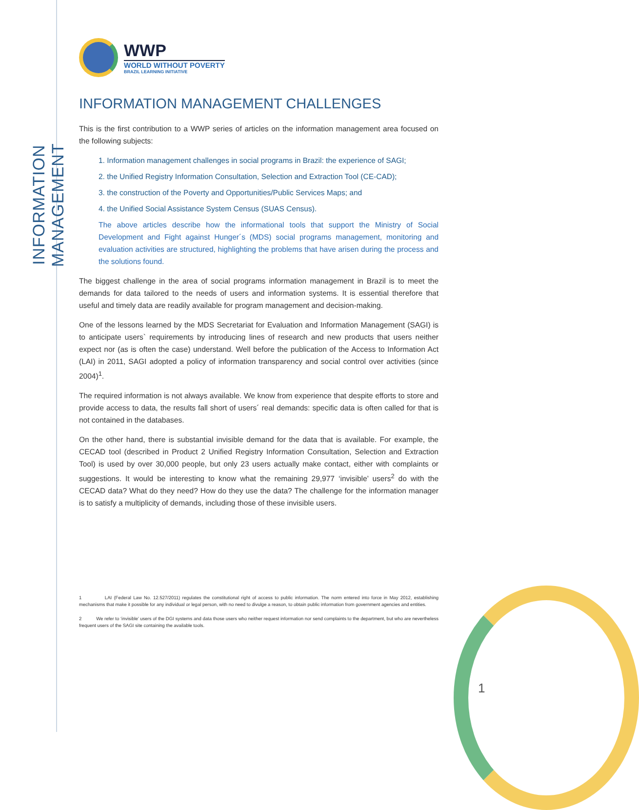INFORMATION MANAGEMENT
WWP
WORLD WITHOUT POVERTY
BRAZIL LEARNING INITIATIVE
INFORMATION MANAGEMENT CHALLENGES
This is the first contribution to a WWP series of articles on the information management area focused on the following subjects:
1. Information management challenges in social programs in Brazil: the experience of SAGI;
2. the Unified Registry Information Consultation, Selection and Extraction Tool (CE-CAD);
3. the construction of the Poverty and Opportunities/Public Services Maps; and
4. the Unified Social Assistance System Census (SUAS Census).
The above articles describe how the informational tools that support the Ministry of Social Development and Fight against Hunger´s (MDS) social programs management, monitoring and evaluation activities are structured, highlighting the problems that have arisen during the process and the solutions found.
The biggest challenge in the area of social programs information management in Brazil is to meet the demands for data tailored to the needs of users and information systems. It is essential therefore that useful and timely data are readily available for program management and decision-making.
One of the lessons learned by the MDS Secretariat for Evaluation and Information Management (SAGI) is to anticipate users` requirements by introducing lines of research and new products that users neither expect nor (as is often the case) understand. Well before the publication of the Access to Information Act (LAI) in 2011, SAGI adopted a policy of information transparency and social control over activities (since 2004)<sup>1</sup>.
The required information is not always available. We know from experience that despite efforts to store and provide access to data, the results fall short of users´ real demands: specific data is often called for that is not contained in the databases.
On the other hand, there is substantial invisible demand for the data that is available. For example, the CECAD tool (described in Product 2 Unified Registry Information Consultation, Selection and Extraction Tool) is used by over 30,000 people, but only 23 users actually make contact, either with complaints or suggestions. It would be interesting to know what the remaining 29,977 ‘invisible’ users<sup>2</sup> do with the CECAD data? What do they need? How do they use the data? The challenge for the information manager is to satisfy a multiplicity of demands, including those of these invisible users.
1 LAI (Federal Law No. 12.527/2011) regulates the constitutional right of access to public information. The norm entered into force in May 2012, establishing mechanisms that make it possible for any individual or legal person, with no need to divulge a reason, to obtain public information from government agencies and entities.
2 We refer to ‘invisible’ users of the DGI systems and data those users who neither request information nor send complaints to the department, but who are nevertheless frequent users of the SAGI site containing the available tools.
1